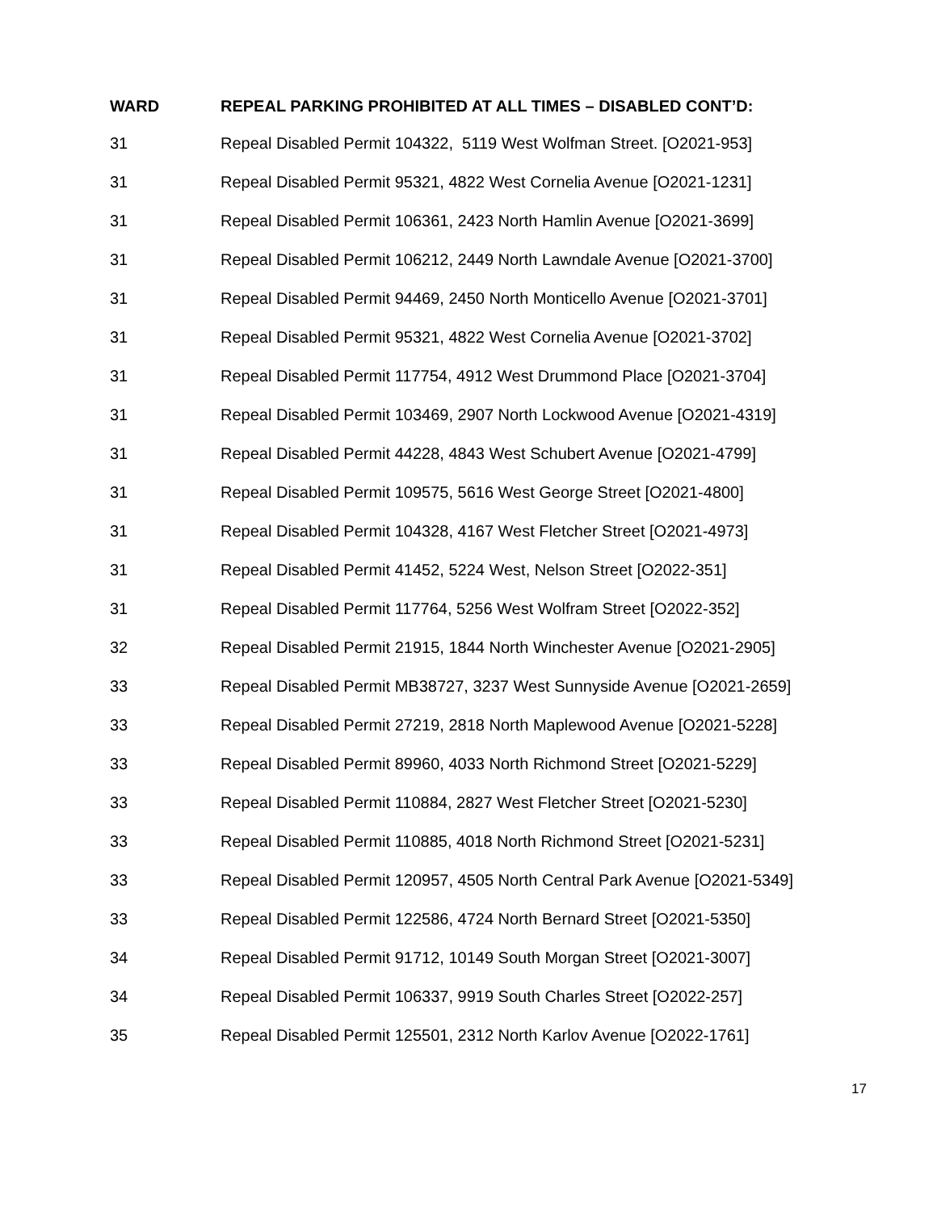| WARD | REPEAL PARKING PROHIBITED AT ALL TIMES – DISABLED CONT’D: |
| --- | --- |
| 31 | Repeal Disabled Permit 104322, 5119 West Wolfman Street. [O2021-953] |
| 31 | Repeal Disabled Permit 95321, 4822 West Cornelia Avenue [O2021-1231] |
| 31 | Repeal Disabled Permit 106361, 2423 North Hamlin Avenue [O2021-3699] |
| 31 | Repeal Disabled Permit 106212, 2449 North Lawndale Avenue [O2021-3700] |
| 31 | Repeal Disabled Permit 94469, 2450 North Monticello Avenue [O2021-3701] |
| 31 | Repeal Disabled Permit 95321, 4822 West Cornelia Avenue [O2021-3702] |
| 31 | Repeal Disabled Permit 117754, 4912 West Drummond Place [O2021-3704] |
| 31 | Repeal Disabled Permit 103469, 2907 North Lockwood Avenue [O2021-4319] |
| 31 | Repeal Disabled Permit 44228, 4843 West Schubert Avenue [O2021-4799] |
| 31 | Repeal Disabled Permit 109575, 5616 West George Street [O2021-4800] |
| 31 | Repeal Disabled Permit 104328, 4167 West Fletcher Street [O2021-4973] |
| 31 | Repeal Disabled Permit 41452, 5224 West, Nelson Street [O2022-351] |
| 31 | Repeal Disabled Permit 117764, 5256 West Wolfram Street [O2022-352] |
| 32 | Repeal Disabled Permit 21915, 1844 North Winchester Avenue [O2021-2905] |
| 33 | Repeal Disabled Permit MB38727, 3237 West Sunnyside Avenue [O2021-2659] |
| 33 | Repeal Disabled Permit 27219, 2818 North Maplewood Avenue [O2021-5228] |
| 33 | Repeal Disabled Permit 89960, 4033 North Richmond Street [O2021-5229] |
| 33 | Repeal Disabled Permit 110884, 2827 West Fletcher Street [O2021-5230] |
| 33 | Repeal Disabled Permit 110885, 4018 North Richmond Street [O2021-5231] |
| 33 | Repeal Disabled Permit 120957, 4505 North Central Park Avenue [O2021-5349] |
| 33 | Repeal Disabled Permit 122586, 4724 North Bernard Street [O2021-5350] |
| 34 | Repeal Disabled Permit 91712, 10149 South Morgan Street [O2021-3007] |
| 34 | Repeal Disabled Permit 106337, 9919 South Charles Street [O2022-257] |
| 35 | Repeal Disabled Permit 125501, 2312 North Karlov Avenue [O2022-1761] |
17